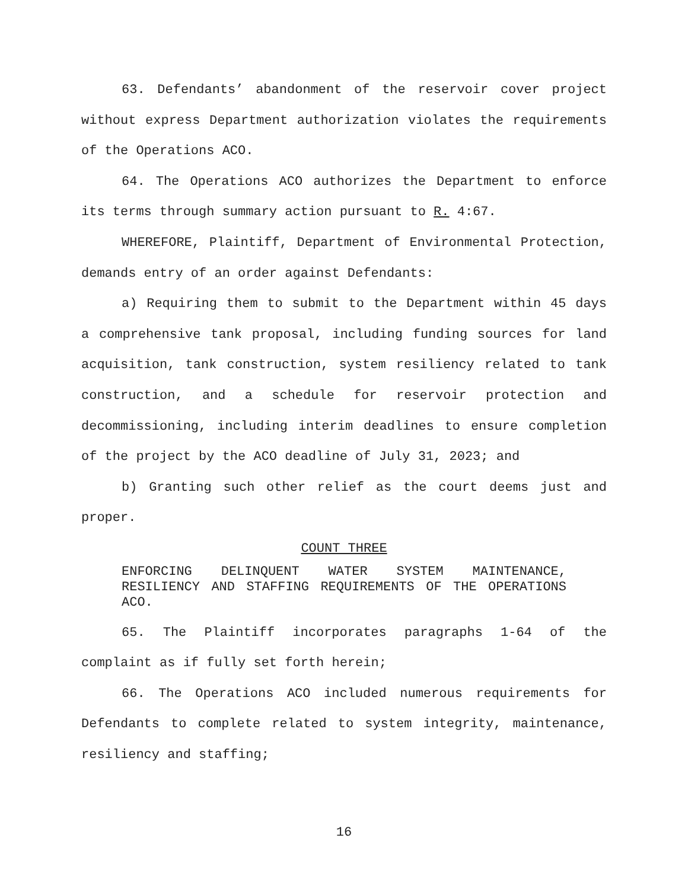63. Defendants’ abandonment of the reservoir cover project without express Department authorization violates the requirements of the Operations ACO.
64. The Operations ACO authorizes the Department to enforce its terms through summary action pursuant to R. 4:67.
WHEREFORE, Plaintiff, Department of Environmental Protection, demands entry of an order against Defendants:
a) Requiring them to submit to the Department within 45 days a comprehensive tank proposal, including funding sources for land acquisition, tank construction, system resiliency related to tank construction, and a schedule for reservoir protection and decommissioning, including interim deadlines to ensure completion of the project by the ACO deadline of July 31, 2023; and
b) Granting such other relief as the court deems just and proper.
COUNT THREE
ENFORCING DELINQUENT WATER SYSTEM MAINTENANCE, RESILIENCY AND STAFFING REQUIREMENTS OF THE OPERATIONS ACO.
65. The Plaintiff incorporates paragraphs 1-64 of the complaint as if fully set forth herein;
66. The Operations ACO included numerous requirements for Defendants to complete related to system integrity, maintenance, resiliency and staffing;
16